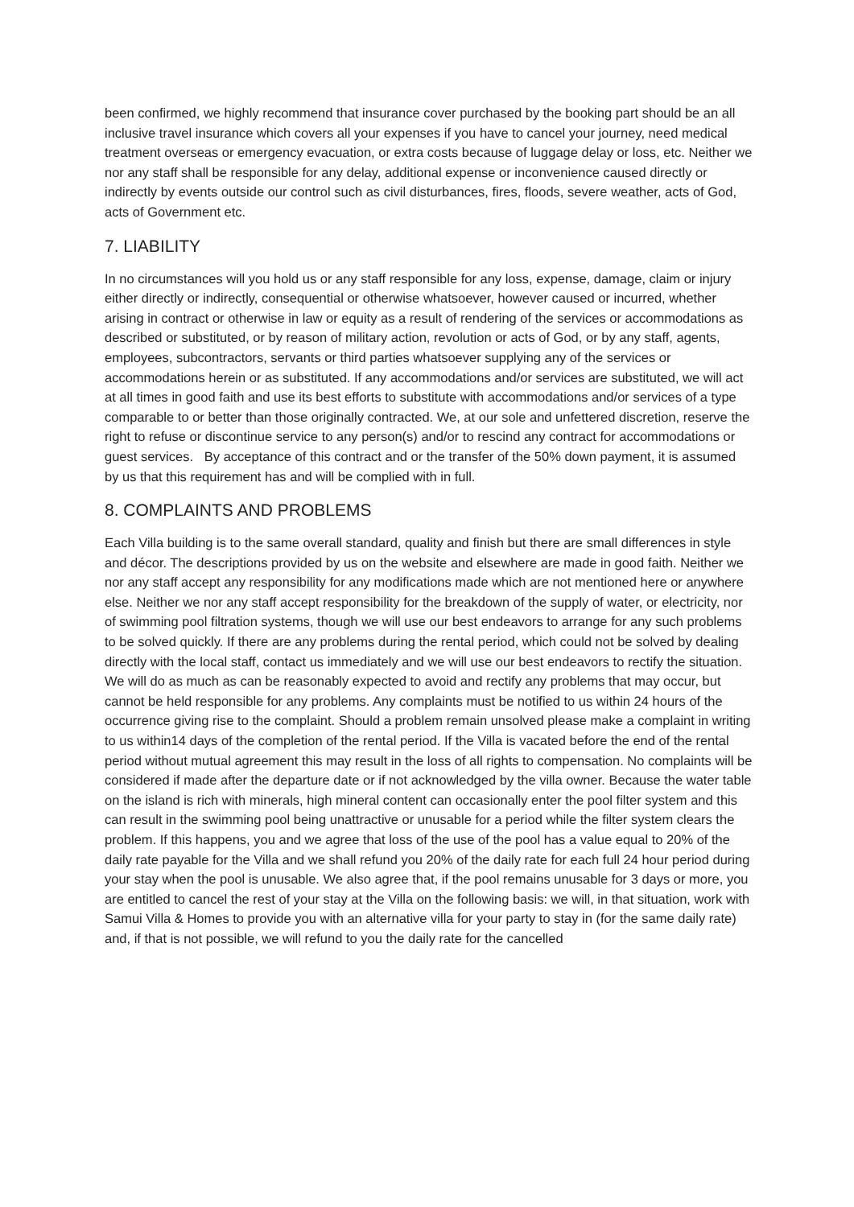been confirmed, we highly recommend that insurance cover purchased by the booking part should be an all inclusive travel insurance which covers all your expenses if you have to cancel your journey, need medical treatment overseas or emergency evacuation, or extra costs because of luggage delay or loss, etc. Neither we nor any staff shall be responsible for any delay, additional expense or inconvenience caused directly or indirectly by events outside our control such as civil disturbances, fires, floods, severe weather, acts of God, acts of Government etc.
7. LIABILITY
In no circumstances will you hold us or any staff responsible for any loss, expense, damage, claim or injury either directly or indirectly, consequential or otherwise whatsoever, however caused or incurred, whether arising in contract or otherwise in law or equity as a result of rendering of the services or accommodations as described or substituted, or by reason of military action, revolution or acts of God, or by any staff, agents, employees, subcontractors, servants or third parties whatsoever supplying any of the services or accommodations herein or as substituted. If any accommodations and/or services are substituted, we will act at all times in good faith and use its best efforts to substitute with accommodations and/or services of a type comparable to or better than those originally contracted. We, at our sole and unfettered discretion, reserve the right to refuse or discontinue service to any person(s) and/or to rescind any contract for accommodations or guest services. By acceptance of this contract and or the transfer of the 50% down payment, it is assumed by us that this requirement has and will be complied with in full.
8. COMPLAINTS AND PROBLEMS
Each Villa building is to the same overall standard, quality and finish but there are small differences in style and décor. The descriptions provided by us on the website and elsewhere are made in good faith. Neither we nor any staff accept any responsibility for any modifications made which are not mentioned here or anywhere else. Neither we nor any staff accept responsibility for the breakdown of the supply of water, or electricity, nor of swimming pool filtration systems, though we will use our best endeavors to arrange for any such problems to be solved quickly. If there are any problems during the rental period, which could not be solved by dealing directly with the local staff, contact us immediately and we will use our best endeavors to rectify the situation. We will do as much as can be reasonably expected to avoid and rectify any problems that may occur, but cannot be held responsible for any problems. Any complaints must be notified to us within 24 hours of the occurrence giving rise to the complaint. Should a problem remain unsolved please make a complaint in writing to us within14 days of the completion of the rental period. If the Villa is vacated before the end of the rental period without mutual agreement this may result in the loss of all rights to compensation. No complaints will be considered if made after the departure date or if not acknowledged by the villa owner. Because the water table on the island is rich with minerals, high mineral content can occasionally enter the pool filter system and this can result in the swimming pool being unattractive or unusable for a period while the filter system clears the problem. If this happens, you and we agree that loss of the use of the pool has a value equal to 20% of the daily rate payable for the Villa and we shall refund you 20% of the daily rate for each full 24 hour period during your stay when the pool is unusable. We also agree that, if the pool remains unusable for 3 days or more, you are entitled to cancel the rest of your stay at the Villa on the following basis: we will, in that situation, work with Samui Villa & Homes to provide you with an alternative villa for your party to stay in (for the same daily rate) and, if that is not possible, we will refund to you the daily rate for the cancelled